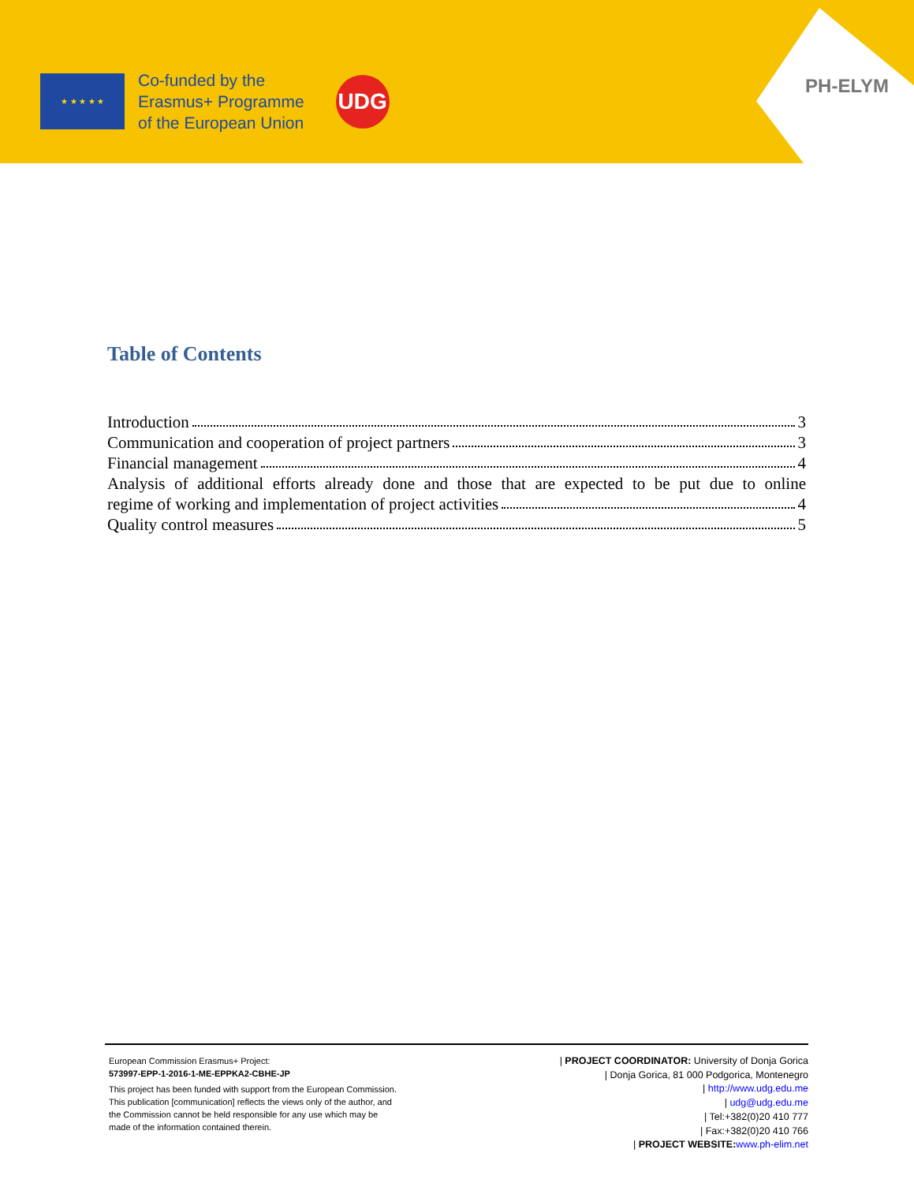★ ★ ★ ★ ★
Co-funded by the
Erasmus+ Programme
of the European Union
UDG
PH-ELYM
Table of Contents
Introduction 3
Communication and cooperation of project partners 3
Financial management 4
Analysis of additional efforts already done and those that are expected to be put due to online
regime of working and implementation of project activities 4
Quality control measures 5
European Commission Erasmus+ Project:
573997-EPP-1-2016-1-ME-EPPKA2-CBHE-JP
This project has been funded with support from the European Commission.
This publication [communication] reflects the views only of the author, and the Commission cannot be held responsible for any use which may be made of the information contained therein.
| PROJECT COORDINATOR: University of Donja Gorica
| Donja Gorica, 81 000 Podgorica, Montenegro
| http://www.udg.edu.me
| udg@udg.edu.me
| Tel:+382(0)20 410 777
| Fax:+382(0)20 410 766
| PROJECT WEBSITE: www.ph-elim.net